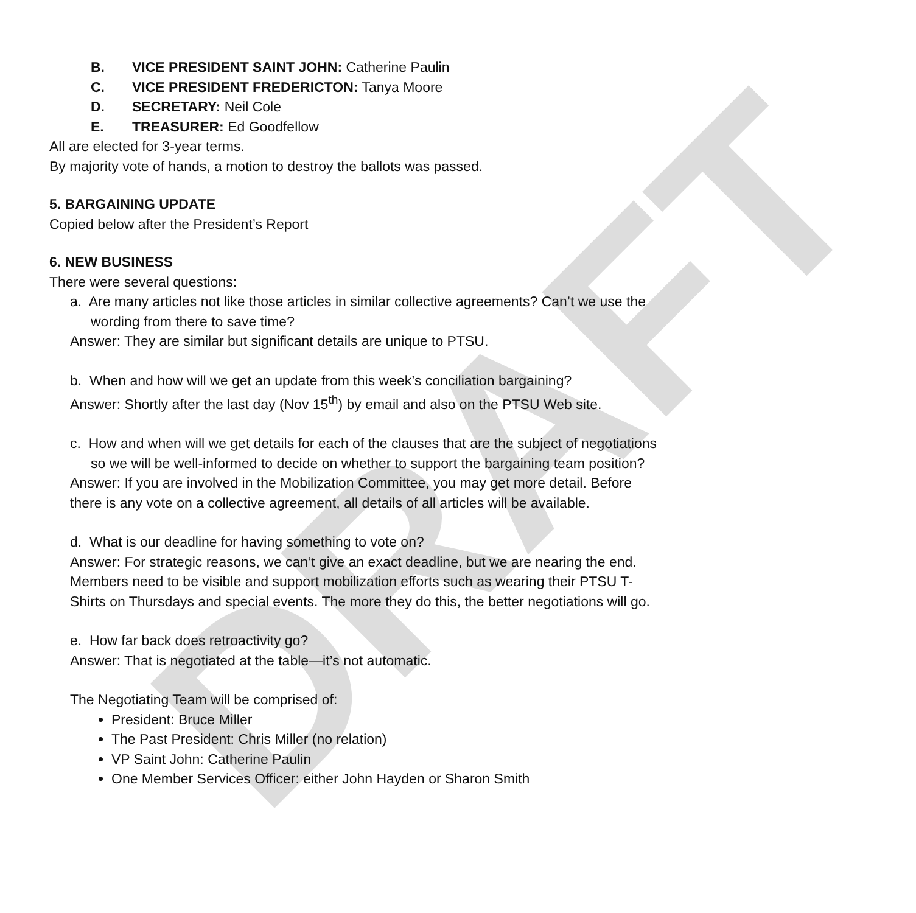DRAFT
B. VICE PRESIDENT SAINT JOHN: Catherine Paulin
C. VICE PRESIDENT FREDERICTON: Tanya Moore
D. SECRETARY: Neil Cole
E. TREASURER: Ed Goodfellow
All are elected for 3-year terms.
By majority vote of hands, a motion to destroy the ballots was passed.
5. BARGAINING UPDATE
Copied below after the President’s Report
6. NEW BUSINESS
There were several questions:
a. Are many articles not like those articles in similar collective agreements? Can’t we use the wording from there to save time?
Answer: They are similar but significant details are unique to PTSU.
b. When and how will we get an update from this week’s conciliation bargaining?
Answer: Shortly after the last day (Nov 15<sup>th</sup>) by email and also on the PTSU Web site.
c. How and when will we get details for each of the clauses that are the subject of negotiations so we will be well-informed to decide on whether to support the bargaining team position?
Answer: If you are involved in the Mobilization Committee, you may get more detail. Before there is any vote on a collective agreement, all details of all articles will be available.
d. What is our deadline for having something to vote on?
Answer: For strategic reasons, we can’t give an exact deadline, but we are nearing the end. Members need to be visible and support mobilization efforts such as wearing their PTSU T-Shirts on Thursdays and special events. The more they do this, the better negotiations will go.
e. How far back does retroactivity go?
Answer: That is negotiated at the table—it’s not automatic.
The Negotiating Team will be comprised of:
President: Bruce Miller
The Past President: Chris Miller (no relation)
VP Saint John: Catherine Paulin
One Member Services Officer: either John Hayden or Sharon Smith